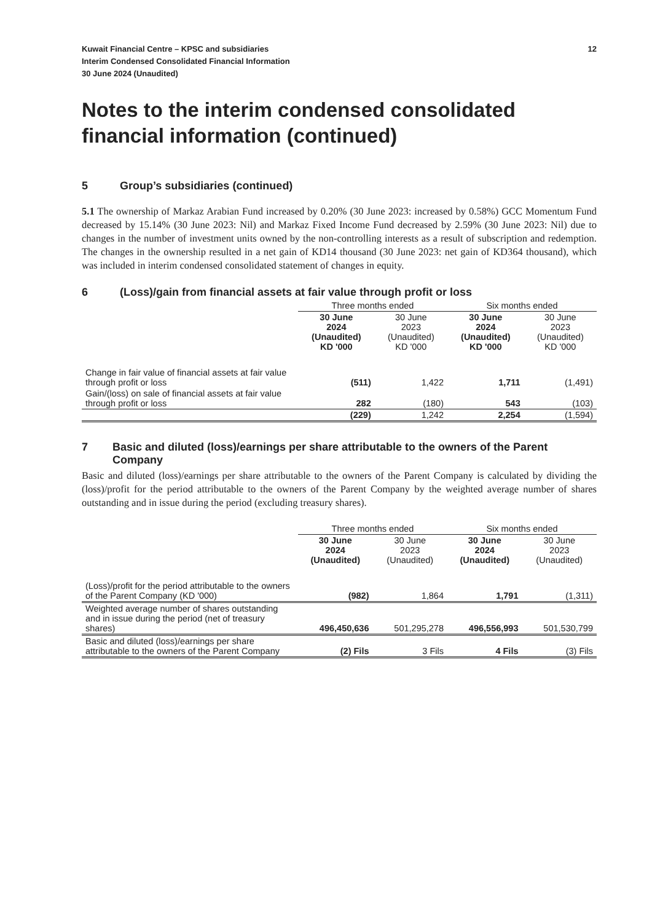Kuwait Financial Centre – KPSC and subsidiaries
Interim Condensed Consolidated Financial Information
30 June 2024 (Unaudited)
12
Notes to the interim condensed consolidated financial information (continued)
5 Group’s subsidiaries (continued)
5.1 The ownership of Markaz Arabian Fund increased by 0.20% (30 June 2023: increased by 0.58%) GCC Momentum Fund decreased by 15.14% (30 June 2023: Nil) and Markaz Fixed Income Fund decreased by 2.59% (30 June 2023: Nil) due to changes in the number of investment units owned by the non-controlling interests as a result of subscription and redemption. The changes in the ownership resulted in a net gain of KD14 thousand (30 June 2023: net gain of KD364 thousand), which was included in interim condensed consolidated statement of changes in equity.
6 (Loss)/gain from financial assets at fair value through profit or loss
| | Three months ended | | Six months ended | |
| --- | --- | --- | --- | --- |
| | 30 June 2024 (Unaudited) KD '000 | 30 June 2023 (Unaudited) KD '000 | 30 June 2024 (Unaudited) KD '000 | 30 June 2023 (Unaudited) KD '000 |
| Change in fair value of financial assets at fair value through profit or loss | (511) | 1,422 | 1,711 | (1,491) |
| Gain/(loss) on sale of financial assets at fair value through profit or loss | 282 | (180) | 543 | (103) |
| | (229) | 1,242 | 2,254 | (1,594) |
7 Basic and diluted (loss)/earnings per share attributable to the owners of the Parent Company
Basic and diluted (loss)/earnings per share attributable to the owners of the Parent Company is calculated by dividing the (loss)/profit for the period attributable to the owners of the Parent Company by the weighted average number of shares outstanding and in issue during the period (excluding treasury shares).
| | Three months ended | | Six months ended | |
| --- | --- | --- | --- | --- |
| | 30 June 2024 (Unaudited) | 30 June 2023 (Unaudited) | 30 June 2024 (Unaudited) | 30 June 2023 (Unaudited) |
| (Loss)/profit for the period attributable to the owners of the Parent Company (KD '000) | (982) | 1,864 | 1,791 | (1,311) |
| Weighted average number of shares outstanding and in issue during the period (net of treasury shares) | 496,450,636 | 501,295,278 | 496,556,993 | 501,530,799 |
| Basic and diluted (loss)/earnings per share attributable to the owners of the Parent Company | (2) Fils | 3 Fils | 4 Fils | (3) Fils |